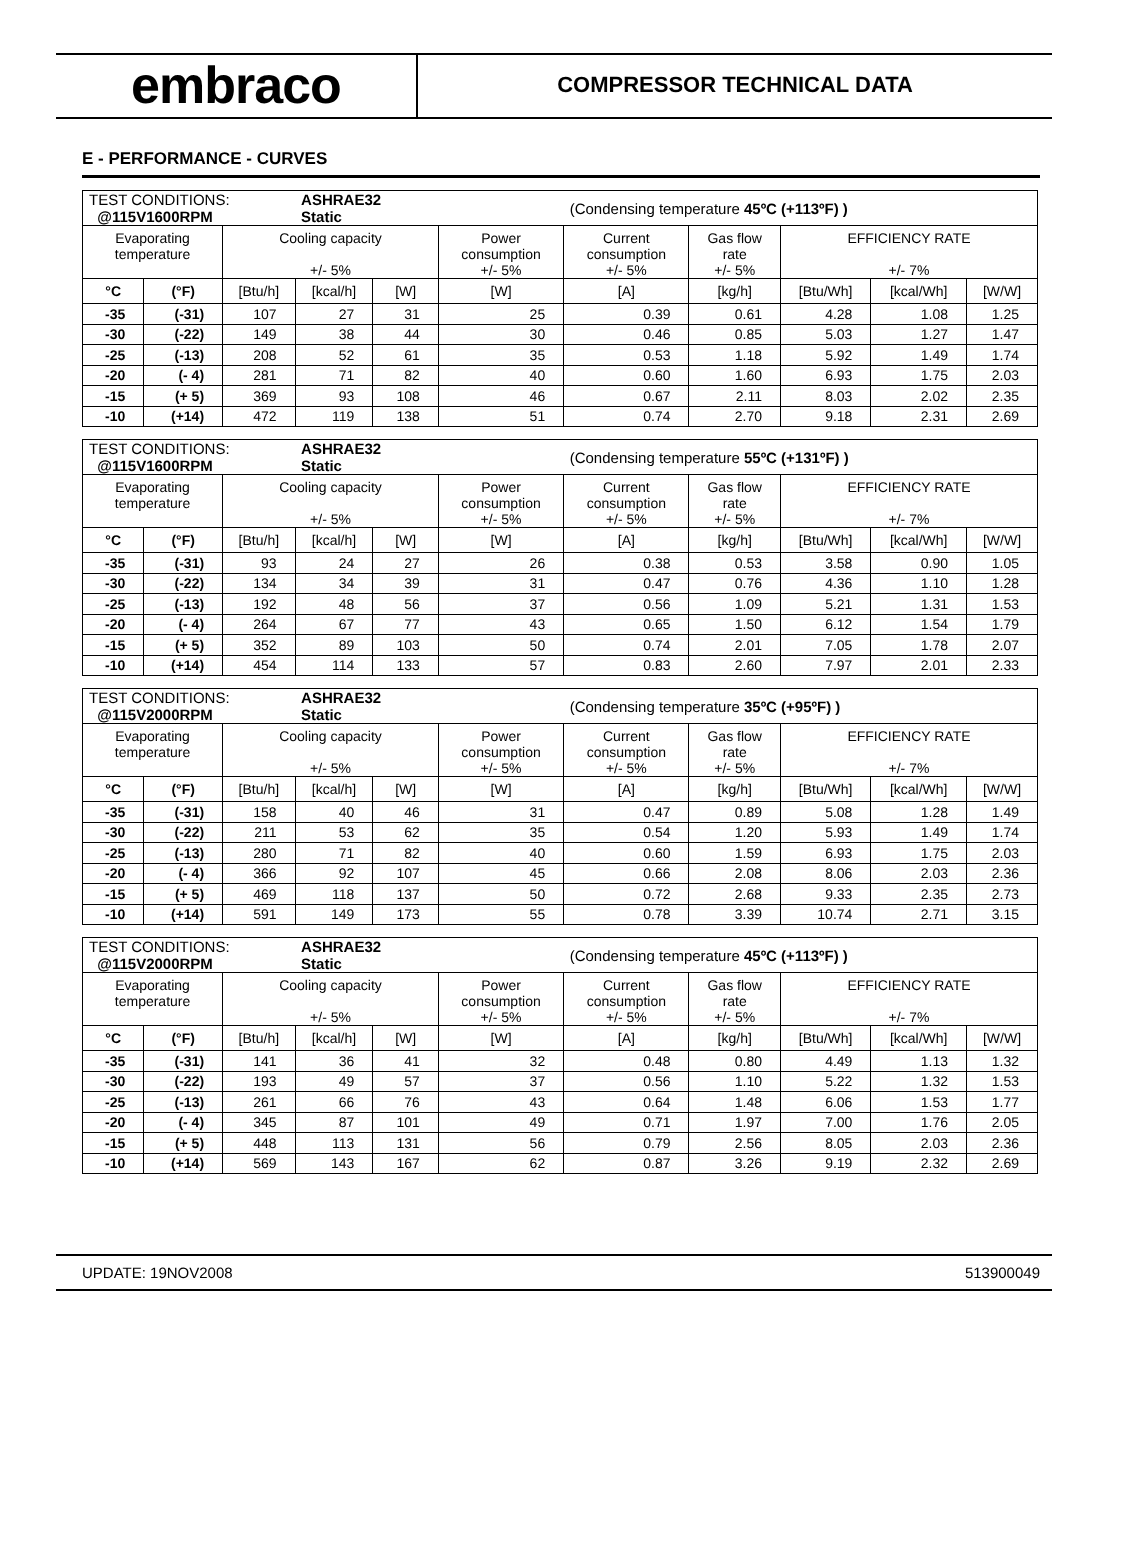embraco
COMPRESSOR TECHNICAL DATA
E - PERFORMANCE - CURVES
| TEST CONDITIONS: @115V1600RPM | | | ASHRAE32 Static | | | (Condensing temperature 45ºC (+113ºF) ) | | | | |
| Evaporating temperature | | Cooling capacity +/- 5% | | | Power consumption +/- 5% | Current consumption +/- 5% | Gas flow rate +/- 5% | EFFICIENCY RATE +/- 7% | | |
| °C | (°F) | [Btu/h] | [kcal/h] | [W] | [W] | [A] | [kg/h] | [Btu/Wh] | [kcal/Wh] | [W/W] |
| -35 | (-31) | 107 | 27 | 31 | 25 | 0.39 | 0.61 | 4.28 | 1.08 | 1.25 |
| -30 | (-22) | 149 | 38 | 44 | 30 | 0.46 | 0.85 | 5.03 | 1.27 | 1.47 |
| -25 | (-13) | 208 | 52 | 61 | 35 | 0.53 | 1.18 | 5.92 | 1.49 | 1.74 |
| -20 | (- 4) | 281 | 71 | 82 | 40 | 0.60 | 1.60 | 6.93 | 1.75 | 2.03 |
| -15 | (+ 5) | 369 | 93 | 108 | 46 | 0.67 | 2.11 | 8.03 | 2.02 | 2.35 |
| -10 | (+14) | 472 | 119 | 138 | 51 | 0.74 | 2.70 | 9.18 | 2.31 | 2.69 |
| TEST CONDITIONS: @115V1600RPM | | | ASHRAE32 Static | | | (Condensing temperature 55ºC (+131ºF) ) | | | | |
| Evaporating temperature | | Cooling capacity +/- 5% | | | Power consumption +/- 5% | Current consumption +/- 5% | Gas flow rate +/- 5% | EFFICIENCY RATE +/- 7% | | |
| °C | (°F) | [Btu/h] | [kcal/h] | [W] | [W] | [A] | [kg/h] | [Btu/Wh] | [kcal/Wh] | [W/W] |
| -35 | (-31) | 93 | 24 | 27 | 26 | 0.38 | 0.53 | 3.58 | 0.90 | 1.05 |
| -30 | (-22) | 134 | 34 | 39 | 31 | 0.47 | 0.76 | 4.36 | 1.10 | 1.28 |
| -25 | (-13) | 192 | 48 | 56 | 37 | 0.56 | 1.09 | 5.21 | 1.31 | 1.53 |
| -20 | (- 4) | 264 | 67 | 77 | 43 | 0.65 | 1.50 | 6.12 | 1.54 | 1.79 |
| -15 | (+ 5) | 352 | 89 | 103 | 50 | 0.74 | 2.01 | 7.05 | 1.78 | 2.07 |
| -10 | (+14) | 454 | 114 | 133 | 57 | 0.83 | 2.60 | 7.97 | 2.01 | 2.33 |
| TEST CONDITIONS: @115V2000RPM | | | ASHRAE32 Static | | | (Condensing temperature 35ºC (+95ºF) ) | | | | |
| Evaporating temperature | | Cooling capacity +/- 5% | | | Power consumption +/- 5% | Current consumption +/- 5% | Gas flow rate +/- 5% | EFFICIENCY RATE +/- 7% | | |
| °C | (°F) | [Btu/h] | [kcal/h] | [W] | [W] | [A] | [kg/h] | [Btu/Wh] | [kcal/Wh] | [W/W] |
| -35 | (-31) | 158 | 40 | 46 | 31 | 0.47 | 0.89 | 5.08 | 1.28 | 1.49 |
| -30 | (-22) | 211 | 53 | 62 | 35 | 0.54 | 1.20 | 5.93 | 1.49 | 1.74 |
| -25 | (-13) | 280 | 71 | 82 | 40 | 0.60 | 1.59 | 6.93 | 1.75 | 2.03 |
| -20 | (- 4) | 366 | 92 | 107 | 45 | 0.66 | 2.08 | 8.06 | 2.03 | 2.36 |
| -15 | (+ 5) | 469 | 118 | 137 | 50 | 0.72 | 2.68 | 9.33 | 2.35 | 2.73 |
| -10 | (+14) | 591 | 149 | 173 | 55 | 0.78 | 3.39 | 10.74 | 2.71 | 3.15 |
| TEST CONDITIONS: @115V2000RPM | | | ASHRAE32 Static | | | (Condensing temperature 45ºC (+113ºF) ) | | | | |
| Evaporating temperature | | Cooling capacity +/- 5% | | | Power consumption +/- 5% | Current consumption +/- 5% | Gas flow rate +/- 5% | EFFICIENCY RATE +/- 7% | | |
| °C | (°F) | [Btu/h] | [kcal/h] | [W] | [W] | [A] | [kg/h] | [Btu/Wh] | [kcal/Wh] | [W/W] |
| -35 | (-31) | 141 | 36 | 41 | 32 | 0.48 | 0.80 | 4.49 | 1.13 | 1.32 |
| -30 | (-22) | 193 | 49 | 57 | 37 | 0.56 | 1.10 | 5.22 | 1.32 | 1.53 |
| -25 | (-13) | 261 | 66 | 76 | 43 | 0.64 | 1.48 | 6.06 | 1.53 | 1.77 |
| -20 | (- 4) | 345 | 87 | 101 | 49 | 0.71 | 1.97 | 7.00 | 1.76 | 2.05 |
| -15 | (+ 5) | 448 | 113 | 131 | 56 | 0.79 | 2.56 | 8.05 | 2.03 | 2.36 |
| -10 | (+14) | 569 | 143 | 167 | 62 | 0.87 | 3.26 | 9.19 | 2.32 | 2.69 |
UPDATE: 19NOV2008 513900049